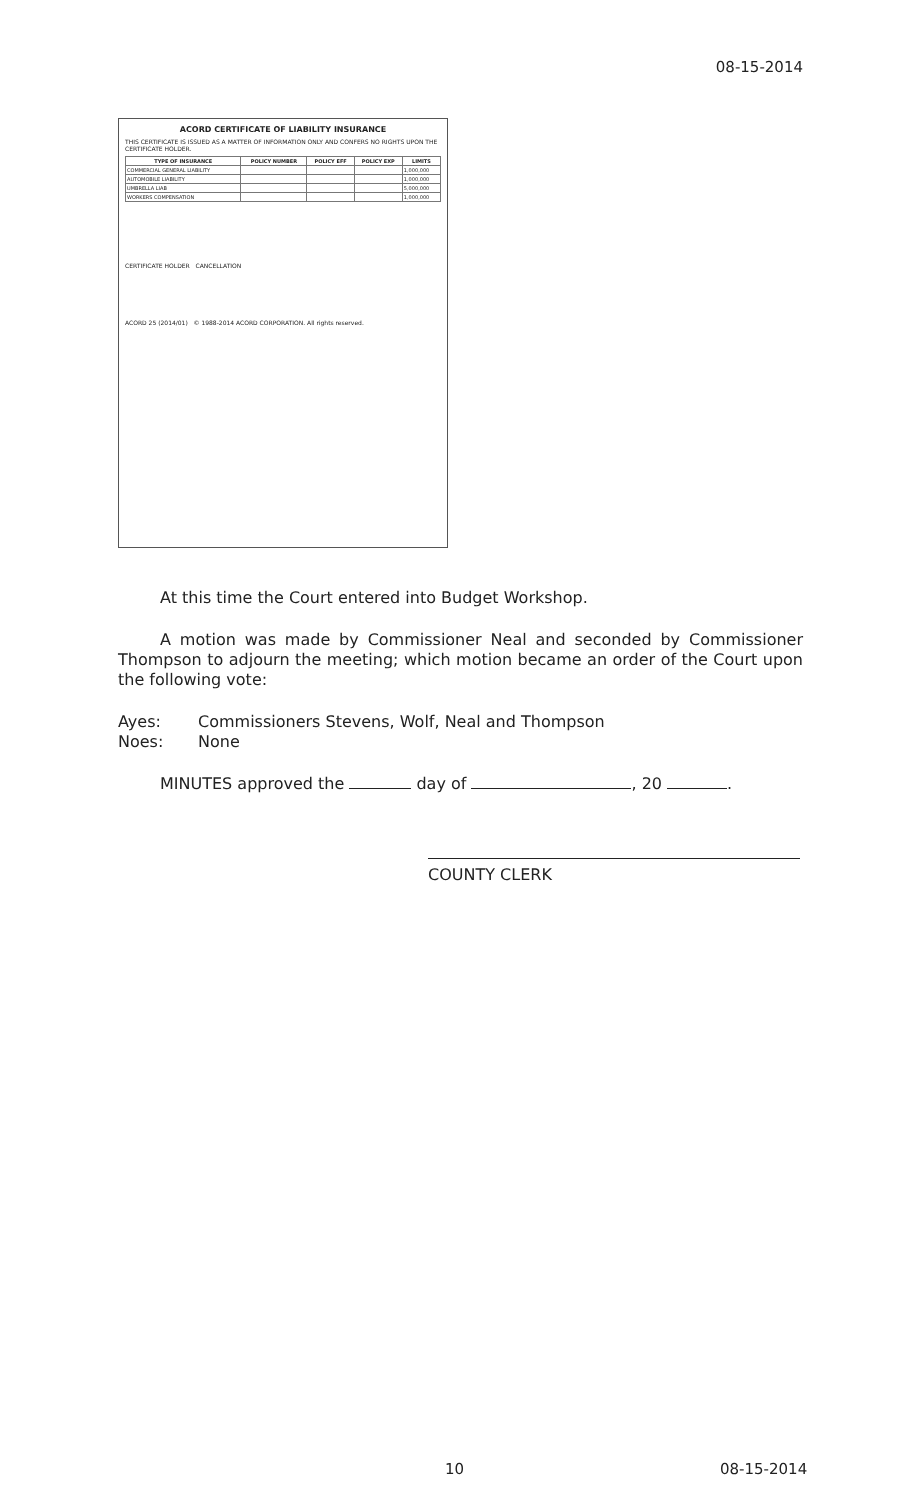08-15-2014
ACORD CERTIFICATE OF LIABILITY INSURANCE
THIS CERTIFICATE IS ISSUED AS A MATTER OF INFORMATION ONLY AND CONFERS NO RIGHTS UPON THE CERTIFICATE HOLDER.
| TYPE OF INSURANCE | POLICY NUMBER | POLICY EFF | POLICY EXP | LIMITS |
| --- | --- | --- | --- | --- |
| COMMERCIAL GENERAL LIABILITY | | | | 1,000,000 |
| AUTOMOBILE LIABILITY | | | | 1,000,000 |
| UMBRELLA LIAB | | | | 5,000,000 |
| WORKERS COMPENSATION | | | | 1,000,000 |
CERTIFICATE HOLDER CANCELLATION
ACORD 25 (2014/01) © 1988-2014 ACORD CORPORATION. All rights reserved.
At this time the Court entered into Budget Workshop.
A motion was made by Commissioner Neal and seconded by Commissioner Thompson to adjourn the meeting; which motion became an order of the Court upon the following vote:
Ayes: Commissioners Stevens, Wolf, Neal and Thompson
Noes: None
MINUTES approved the day of , 20 .
COUNTY CLERK
10 08-15-2014